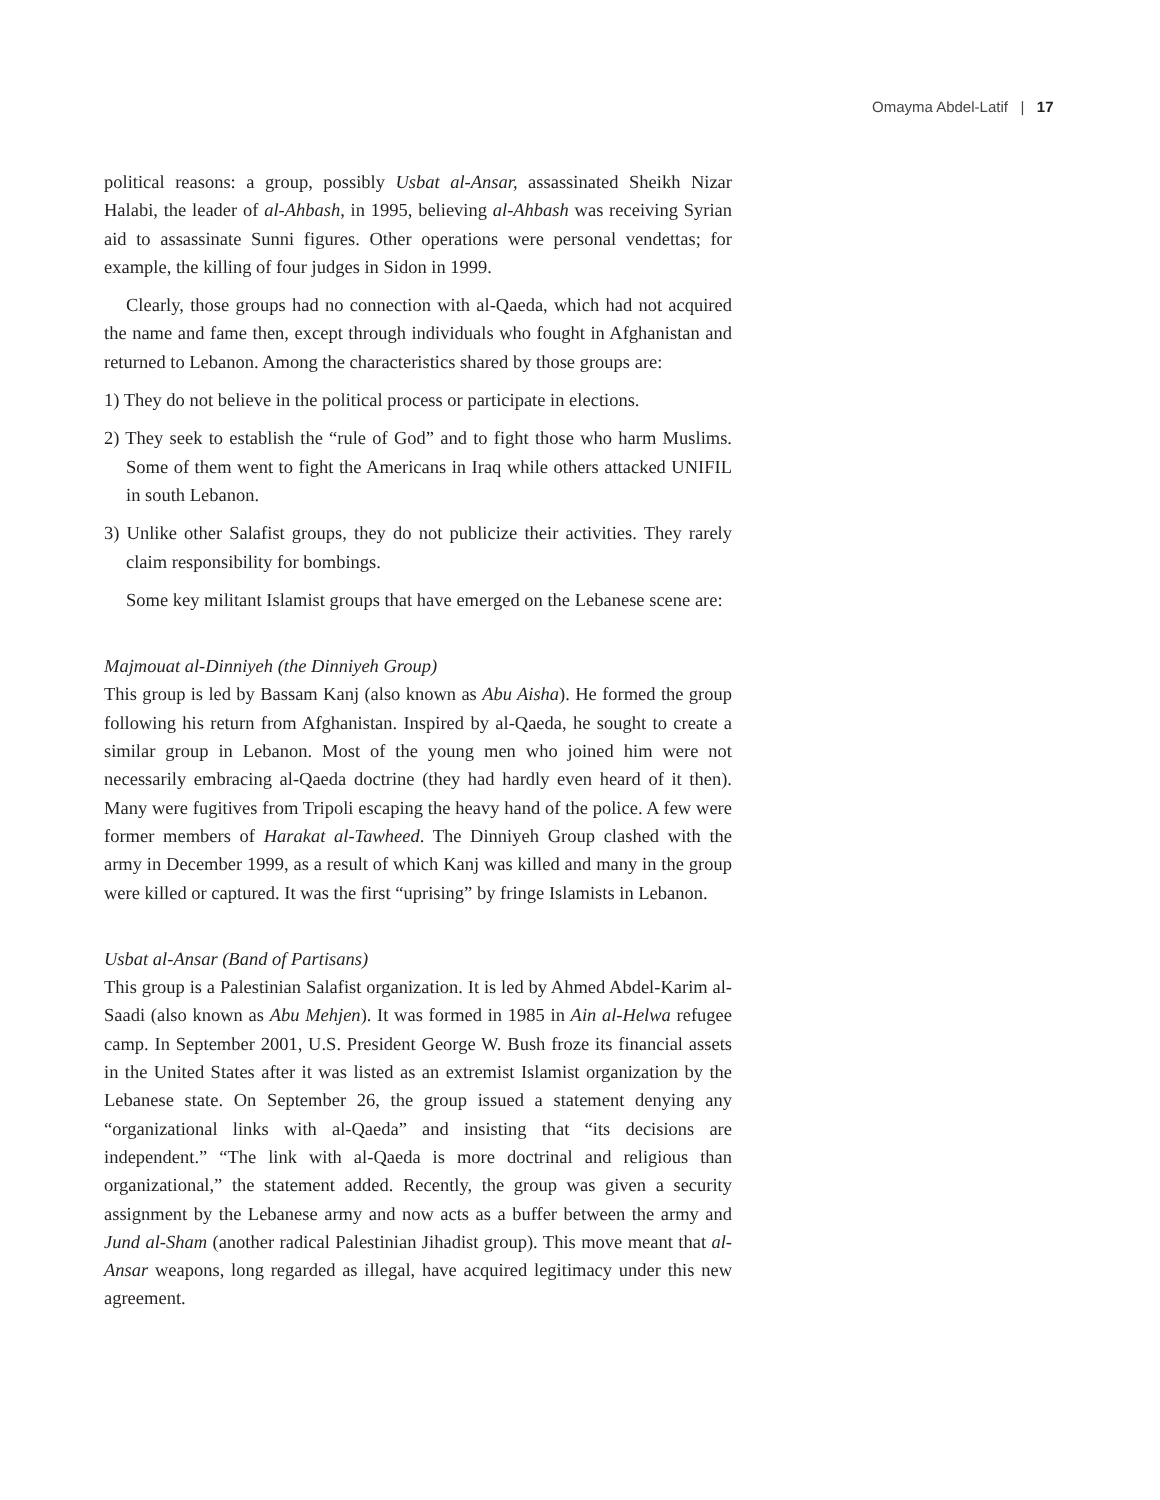Omayma Abdel-Latif | 17
political reasons: a group, possibly Usbat al-Ansar, assassinated Sheikh Nizar Halabi, the leader of al-Ahbash, in 1995, believing al-Ahbash was receiving Syrian aid to assassinate Sunni figures. Other operations were personal vendettas; for example, the killing of four judges in Sidon in 1999.
Clearly, those groups had no connection with al-Qaeda, which had not acquired the name and fame then, except through individuals who fought in Afghanistan and returned to Lebanon. Among the characteristics shared by those groups are:
1) They do not believe in the political process or participate in elections.
2) They seek to establish the “rule of God” and to fight those who harm Muslims. Some of them went to fight the Americans in Iraq while others attacked UNIFIL in south Lebanon.
3) Unlike other Salafist groups, they do not publicize their activities. They rarely claim responsibility for bombings.
Some key militant Islamist groups that have emerged on the Lebanese scene are:
Majmouat al-Dinniyeh (the Dinniyeh Group)
This group is led by Bassam Kanj (also known as Abu Aisha). He formed the group following his return from Afghanistan. Inspired by al-Qaeda, he sought to create a similar group in Lebanon. Most of the young men who joined him were not necessarily embracing al-Qaeda doctrine (they had hardly even heard of it then). Many were fugitives from Tripoli escaping the heavy hand of the police. A few were former members of Harakat al-Tawheed. The Dinniyeh Group clashed with the army in December 1999, as a result of which Kanj was killed and many in the group were killed or captured. It was the first “uprising” by fringe Islamists in Lebanon.
Usbat al-Ansar (Band of Partisans)
This group is a Palestinian Salafist organization. It is led by Ahmed Abdel-Karim al-Saadi (also known as Abu Mehjen). It was formed in 1985 in Ain al-Helwa refugee camp. In September 2001, U.S. President George W. Bush froze its financial assets in the United States after it was listed as an extremist Islamist organization by the Lebanese state. On September 26, the group issued a statement denying any “organizational links with al-Qaeda” and insisting that “its decisions are independent.” “The link with al-Qaeda is more doctrinal and religious than organizational,” the statement added. Recently, the group was given a security assignment by the Lebanese army and now acts as a buffer between the army and Jund al-Sham (another radical Palestinian Jihadist group). This move meant that al-Ansar weapons, long regarded as illegal, have acquired legitimacy under this new agreement.